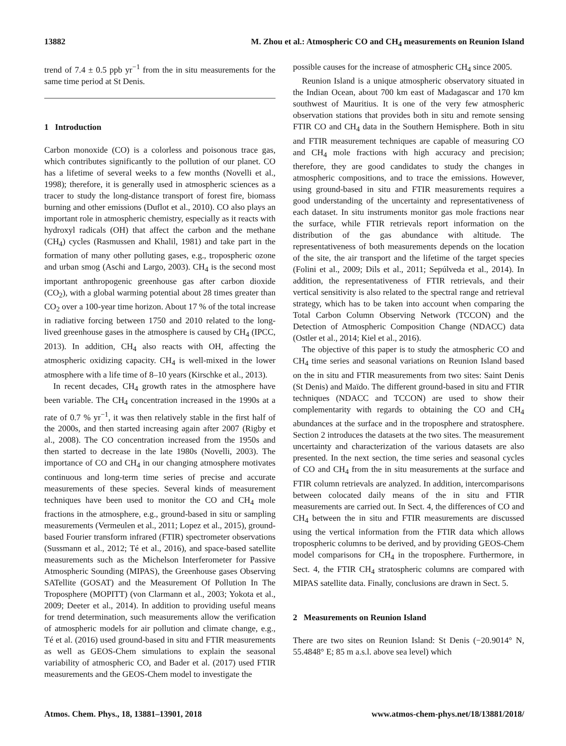13882 M. Zhou et al.: Atmospheric CO and CH<sub>4</sub> measurements on Reunion Island
trend of 7.4 ± 0.5 ppb yr<sup>−1</sup> from the in situ measurements for the same time period at St Denis.
1 Introduction
Carbon monoxide (CO) is a colorless and poisonous trace gas, which contributes significantly to the pollution of our planet. CO has a lifetime of several weeks to a few months (Novelli et al., 1998); therefore, it is generally used in atmospheric sciences as a tracer to study the long-distance transport of forest fire, biomass burning and other emissions (Duflot et al., 2010). CO also plays an important role in atmospheric chemistry, especially as it reacts with hydroxyl radicals (OH) that affect the carbon and the methane (CH<sub>4</sub>) cycles (Rasmussen and Khalil, 1981) and take part in the formation of many other polluting gases, e.g., tropospheric ozone and urban smog (Aschi and Largo, 2003). CH<sub>4</sub> is the second most important anthropogenic greenhouse gas after carbon dioxide (CO<sub>2</sub>), with a global warming potential about 28 times greater than CO<sub>2</sub> over a 100-year time horizon. About 17 % of the total increase in radiative forcing between 1750 and 2010 related to the long-lived greenhouse gases in the atmosphere is caused by CH<sub>4</sub> (IPCC, 2013). In addition, CH<sub>4</sub> also reacts with OH, affecting the atmospheric oxidizing capacity. CH<sub>4</sub> is well-mixed in the lower atmosphere with a life time of 8–10 years (Kirschke et al., 2013).
In recent decades, CH<sub>4</sub> growth rates in the atmosphere have been variable. The CH<sub>4</sub> concentration increased in the 1990s at a rate of 0.7 % yr<sup>−1</sup>, it was then relatively stable in the first half of the 2000s, and then started increasing again after 2007 (Rigby et al., 2008). The CO concentration increased from the 1950s and then started to decrease in the late 1980s (Novelli, 2003). The importance of CO and CH<sub>4</sub> in our changing atmosphere motivates continuous and long-term time series of precise and accurate measurements of these species. Several kinds of measurement techniques have been used to monitor the CO and CH<sub>4</sub> mole fractions in the atmosphere, e.g., ground-based in situ or sampling measurements (Vermeulen et al., 2011; Lopez et al., 2015), ground-based Fourier transform infrared (FTIR) spectrometer observations (Sussmann et al., 2012; Té et al., 2016), and space-based satellite measurements such as the Michelson Interferometer for Passive Atmospheric Sounding (MIPAS), the Greenhouse gases Observing SATellite (GOSAT) and the Measurement Of Pollution In The Troposphere (MOPITT) (von Clarmann et al., 2003; Yokota et al., 2009; Deeter et al., 2014). In addition to providing useful means for trend determination, such measurements allow the verification of atmospheric models for air pollution and climate change, e.g., Té et al. (2016) used ground-based in situ and FTIR measurements as well as GEOS-Chem simulations to explain the seasonal variability of atmospheric CO, and Bader et al. (2017) used FTIR measurements and the GEOS-Chem model to investigate the
possible causes for the increase of atmospheric CH<sub>4</sub> since 2005.
Reunion Island is a unique atmospheric observatory situated in the Indian Ocean, about 700 km east of Madagascar and 170 km southwest of Mauritius. It is one of the very few atmospheric observation stations that provides both in situ and remote sensing FTIR CO and CH<sub>4</sub> data in the Southern Hemisphere. Both in situ and FTIR measurement techniques are capable of measuring CO and CH<sub>4</sub> mole fractions with high accuracy and precision; therefore, they are good candidates to study the changes in atmospheric compositions, and to trace the emissions. However, using ground-based in situ and FTIR measurements requires a good understanding of the uncertainty and representativeness of each dataset. In situ instruments monitor gas mole fractions near the surface, while FTIR retrievals report information on the distribution of the gas abundance with altitude. The representativeness of both measurements depends on the location of the site, the air transport and the lifetime of the target species (Folini et al., 2009; Dils et al., 2011; Sepúlveda et al., 2014). In addition, the representativeness of FTIR retrievals, and their vertical sensitivity is also related to the spectral range and retrieval strategy, which has to be taken into account when comparing the Total Carbon Column Observing Network (TCCON) and the Detection of Atmospheric Composition Change (NDACC) data (Ostler et al., 2014; Kiel et al., 2016).
The objective of this paper is to study the atmospheric CO and CH<sub>4</sub> time series and seasonal variations on Reunion Island based on the in situ and FTIR measurements from two sites: Saint Denis (St Denis) and Maïdo. The different ground-based in situ and FTIR techniques (NDACC and TCCON) are used to show their complementarity with regards to obtaining the CO and CH<sub>4</sub> abundances at the surface and in the troposphere and stratosphere. Section 2 introduces the datasets at the two sites. The measurement uncertainty and characterization of the various datasets are also presented. In the next section, the time series and seasonal cycles of CO and CH<sub>4</sub> from the in situ measurements at the surface and FTIR column retrievals are analyzed. In addition, intercomparisons between colocated daily means of the in situ and FTIR measurements are carried out. In Sect. 4, the differences of CO and CH<sub>4</sub> between the in situ and FTIR measurements are discussed using the vertical information from the FTIR data which allows tropospheric columns to be derived, and by providing GEOS-Chem model comparisons for CH<sub>4</sub> in the troposphere. Furthermore, in Sect. 4, the FTIR CH<sub>4</sub> stratospheric columns are compared with MIPAS satellite data. Finally, conclusions are drawn in Sect. 5.
2 Measurements on Reunion Island
There are two sites on Reunion Island: St Denis (−20.9014° N, 55.4848° E; 85 m a.s.l. above sea level) which
Atmos. Chem. Phys., 18, 13881–13901, 2018 www.atmos-chem-phys.net/18/13881/2018/